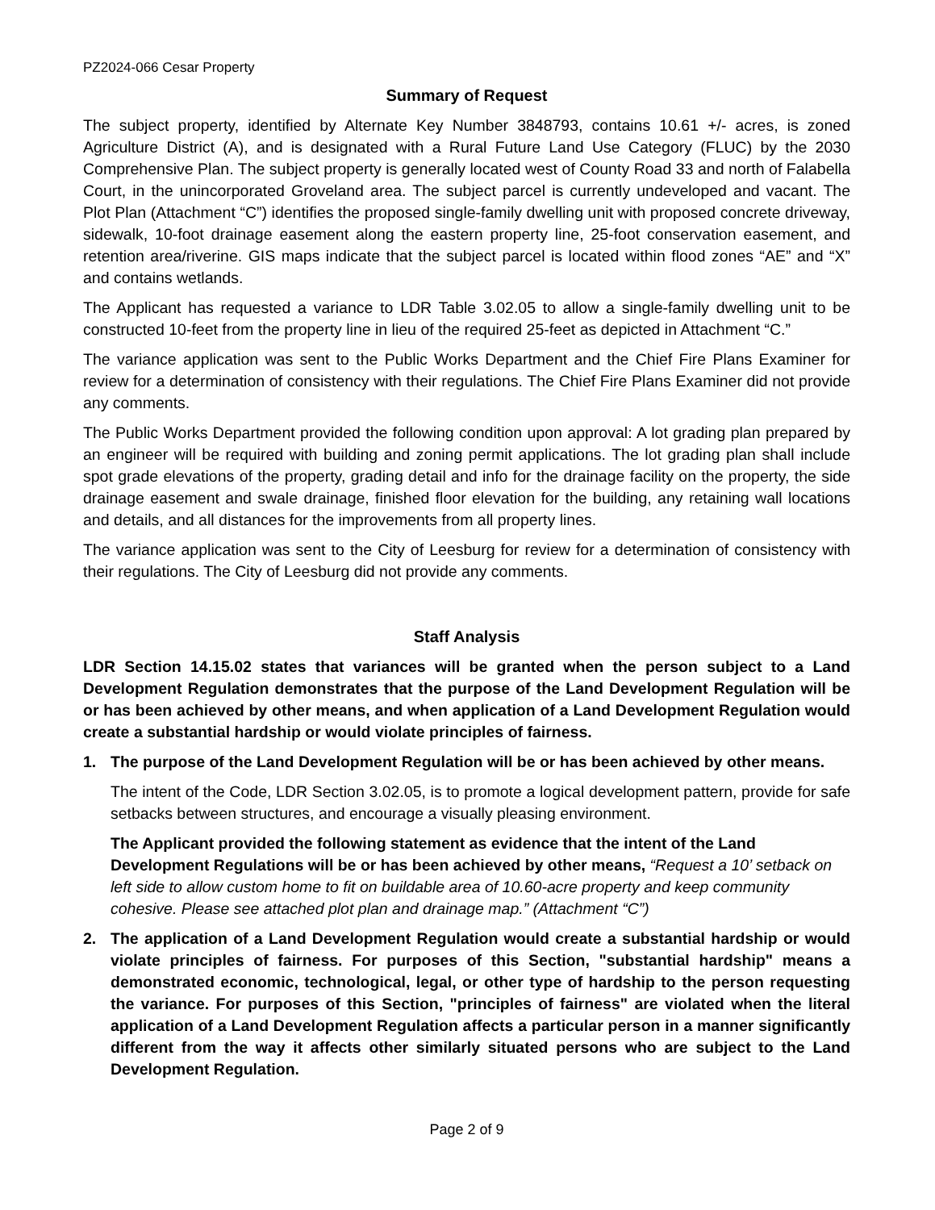PZ2024-066 Cesar Property
Summary of Request
The subject property, identified by Alternate Key Number 3848793, contains 10.61 +/- acres, is zoned Agriculture District (A), and is designated with a Rural Future Land Use Category (FLUC) by the 2030 Comprehensive Plan. The subject property is generally located west of County Road 33 and north of Falabella Court, in the unincorporated Groveland area. The subject parcel is currently undeveloped and vacant. The Plot Plan (Attachment “C”) identifies the proposed single-family dwelling unit with proposed concrete driveway, sidewalk, 10-foot drainage easement along the eastern property line, 25-foot conservation easement, and retention area/riverine. GIS maps indicate that the subject parcel is located within flood zones “AE” and “X” and contains wetlands.
The Applicant has requested a variance to LDR Table 3.02.05 to allow a single-family dwelling unit to be constructed 10-feet from the property line in lieu of the required 25-feet as depicted in Attachment “C.”
The variance application was sent to the Public Works Department and the Chief Fire Plans Examiner for review for a determination of consistency with their regulations. The Chief Fire Plans Examiner did not provide any comments.
The Public Works Department provided the following condition upon approval: A lot grading plan prepared by an engineer will be required with building and zoning permit applications. The lot grading plan shall include spot grade elevations of the property, grading detail and info for the drainage facility on the property, the side drainage easement and swale drainage, finished floor elevation for the building, any retaining wall locations and details, and all distances for the improvements from all property lines.
The variance application was sent to the City of Leesburg for review for a determination of consistency with their regulations. The City of Leesburg did not provide any comments.
Staff Analysis
LDR Section 14.15.02 states that variances will be granted when the person subject to a Land Development Regulation demonstrates that the purpose of the Land Development Regulation will be or has been achieved by other means, and when application of a Land Development Regulation would create a substantial hardship or would violate principles of fairness.
1. The purpose of the Land Development Regulation will be or has been achieved by other means.
The intent of the Code, LDR Section 3.02.05, is to promote a logical development pattern, provide for safe setbacks between structures, and encourage a visually pleasing environment.
The Applicant provided the following statement as evidence that the intent of the Land Development Regulations will be or has been achieved by other means, “Request a 10’ setback on left side to allow custom home to fit on buildable area of 10.60-acre property and keep community cohesive. Please see attached plot plan and drainage map.” (Attachment “C”)
2. The application of a Land Development Regulation would create a substantial hardship or would violate principles of fairness. For purposes of this Section, "substantial hardship" means a demonstrated economic, technological, legal, or other type of hardship to the person requesting the variance. For purposes of this Section, "principles of fairness" are violated when the literal application of a Land Development Regulation affects a particular person in a manner significantly different from the way it affects other similarly situated persons who are subject to the Land Development Regulation.
Page 2 of 9